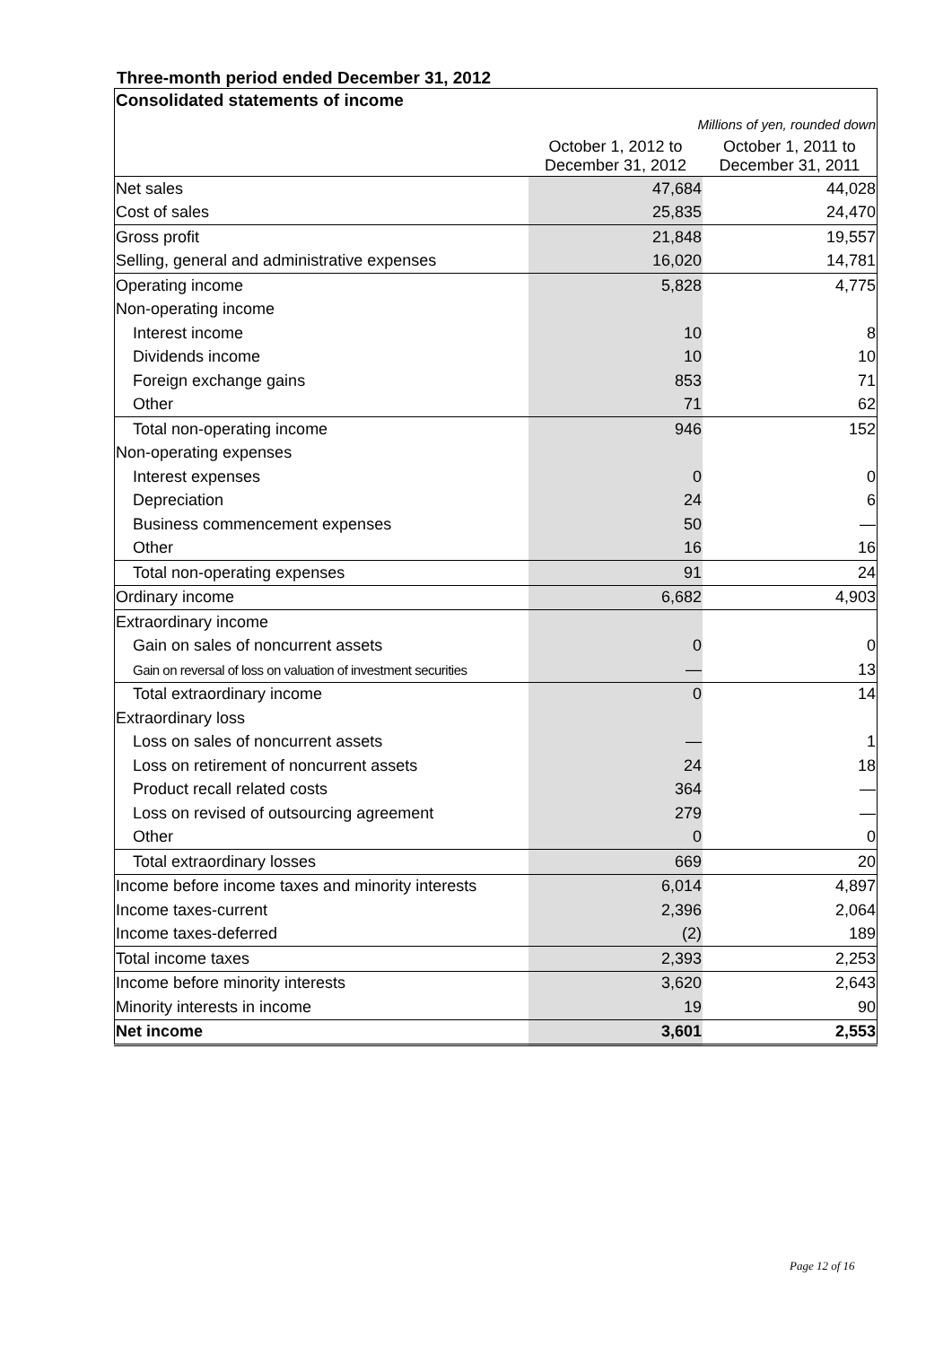Three-month period ended December 31, 2012
| Consolidated statements of income | | |
| Millions of yen, rounded down | | |
| | October 1, 2012 to December 31, 2012 | October 1, 2011 to December 31, 2011 |
| Net sales | 47,684 | 44,028 |
| Cost of sales | 25,835 | 24,470 |
| Gross profit | 21,848 | 19,557 |
| Selling, general and administrative expenses | 16,020 | 14,781 |
| Operating income | 5,828 | 4,775 |
| Non-operating income | | |
| Interest income | 10 | 8 |
| Dividends income | 10 | 10 |
| Foreign exchange gains | 853 | 71 |
| Other | 71 | 62 |
| Total non-operating income | 946 | 152 |
| Non-operating expenses | | |
| Interest expenses | 0 | 0 |
| Depreciation | 24 | 6 |
| Business commencement expenses | 50 | — |
| Other | 16 | 16 |
| Total non-operating expenses | 91 | 24 |
| Ordinary income | 6,682 | 4,903 |
| Extraordinary income | | |
| Gain on sales of noncurrent assets | 0 | 0 |
| Gain on reversal of loss on valuation of investment securities | — | 13 |
| Total extraordinary income | 0 | 14 |
| Extraordinary loss | | |
| Loss on sales of noncurrent assets | — | 1 |
| Loss on retirement of noncurrent assets | 24 | 18 |
| Product recall related costs | 364 | — |
| Loss on revised of outsourcing agreement | 279 | — |
| Other | 0 | 0 |
| Total extraordinary losses | 669 | 20 |
| Income before income taxes and minority interests | 6,014 | 4,897 |
| Income taxes-current | 2,396 | 2,064 |
| Income taxes-deferred | (2) | 189 |
| Total income taxes | 2,393 | 2,253 |
| Income before minority interests | 3,620 | 2,643 |
| Minority interests in income | 19 | 90 |
| Net income | 3,601 | 2,553 |
Page 12 of 16